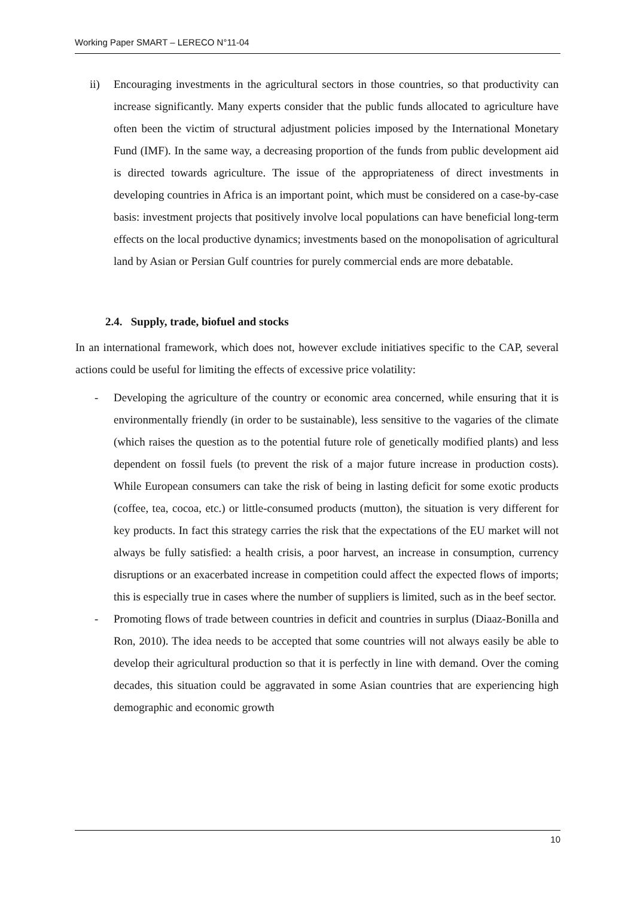Working Paper SMART – LERECO N°11-04
ii) Encouraging investments in the agricultural sectors in those countries, so that productivity can increase significantly. Many experts consider that the public funds allocated to agriculture have often been the victim of structural adjustment policies imposed by the International Monetary Fund (IMF). In the same way, a decreasing proportion of the funds from public development aid is directed towards agriculture. The issue of the appropriateness of direct investments in developing countries in Africa is an important point, which must be considered on a case-by-case basis: investment projects that positively involve local populations can have beneficial long-term effects on the local productive dynamics; investments based on the monopolisation of agricultural land by Asian or Persian Gulf countries for purely commercial ends are more debatable.
2.4. Supply, trade, biofuel and stocks
In an international framework, which does not, however exclude initiatives specific to the CAP, several actions could be useful for limiting the effects of excessive price volatility:
- Developing the agriculture of the country or economic area concerned, while ensuring that it is environmentally friendly (in order to be sustainable), less sensitive to the vagaries of the climate (which raises the question as to the potential future role of genetically modified plants) and less dependent on fossil fuels (to prevent the risk of a major future increase in production costs). While European consumers can take the risk of being in lasting deficit for some exotic products (coffee, tea, cocoa, etc.) or little-consumed products (mutton), the situation is very different for key products. In fact this strategy carries the risk that the expectations of the EU market will not always be fully satisfied: a health crisis, a poor harvest, an increase in consumption, currency disruptions or an exacerbated increase in competition could affect the expected flows of imports; this is especially true in cases where the number of suppliers is limited, such as in the beef sector.
- Promoting flows of trade between countries in deficit and countries in surplus (Diaaz-Bonilla and Ron, 2010). The idea needs to be accepted that some countries will not always easily be able to develop their agricultural production so that it is perfectly in line with demand. Over the coming decades, this situation could be aggravated in some Asian countries that are experiencing high demographic and economic growth
10